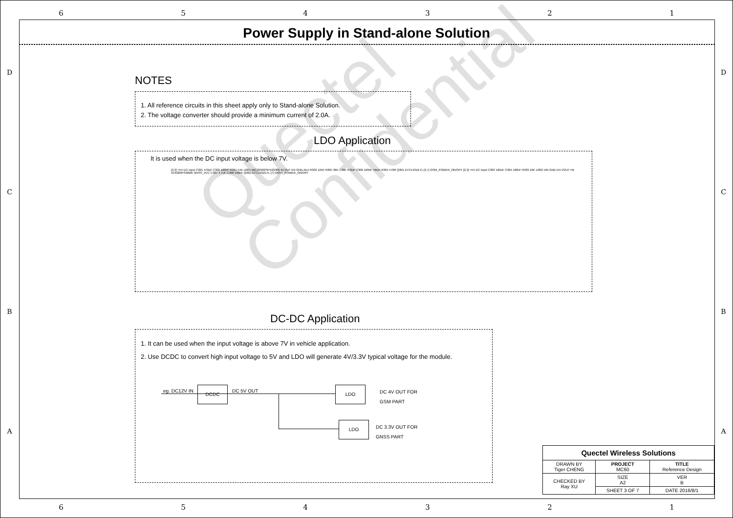654321
D
C
B
A
D
C
B
A
Power Supply in Stand-alone Solution
NOTES
1. All reference circuits in this sheet apply only to Stand-alone Solution.
2. The voltage converter should provide a minimum current of 2.0A.
LDO Application
It is used when the DC input voltage is below 7V.
[2,3] +5V DC input C301 470uF C302 100nF R301 51K U301 MIC29302/SPX29302 IN OUT EN GND ADJ R302 124K R305 36K C305 470uF C306 100nF VBAT R304 470R Q301 DTC143ZETL [2,7] GSM_POWER_ON/OFF [2,3] +5V DC input C303 100uF C304 100nF R303 10K U302 VIN GND EN VOUT FB XC6209F332MR GNSS_VCC C307 4.7uF C308 100nF Q302 DTC143ZETL [7] GNSS_POWER_ON/OFF
DC-DC Application
1. It can be used when the input voltage is above 7V in vehicle application.
2. Use DCDC to convert high input voltage to 5V and LDO will generate 4V/3.3V typical voltage for the module.
eg. DC12V IN
DCDC
DC 5V OUT
LDO
DC 4V OUT FOR
GSM PART
LDO
DC 3.3V OUT FOR
GNSS PART
| Quectel Wireless Solutions | | |
| --- | --- | --- |
| DRAWN BY Tiger CHENG | PROJECT MC60 | TITLE Reference Design |
| CHECKED BY Ray XU | SIZE A2 | VER B |
| | SHEET 3 OF 7 | DATE 2016/8/1 |
Quectel
Confidential
654321